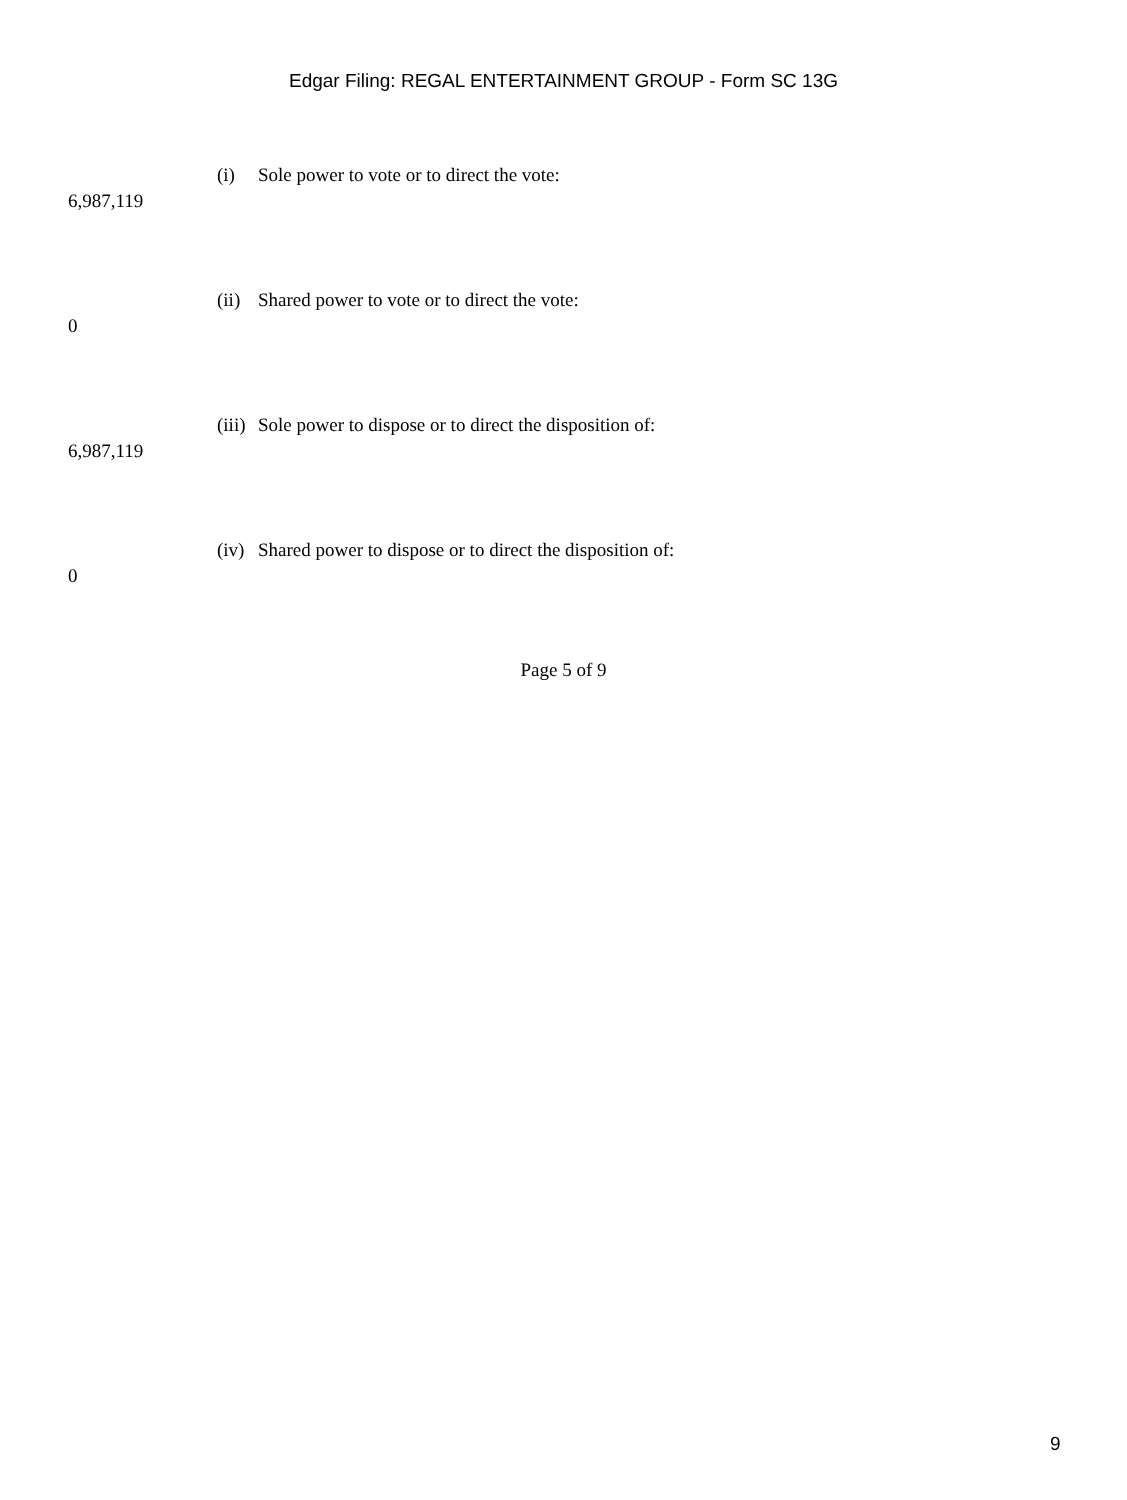Edgar Filing: REGAL ENTERTAINMENT GROUP - Form SC 13G
(i) Sole power to vote or to direct the vote:
6,987,119
(ii) Shared power to vote or to direct the vote:
0
(iii) Sole power to dispose or to direct the disposition of:
6,987,119
(iv) Shared power to dispose or to direct the disposition of:
0
Page 5 of 9
9